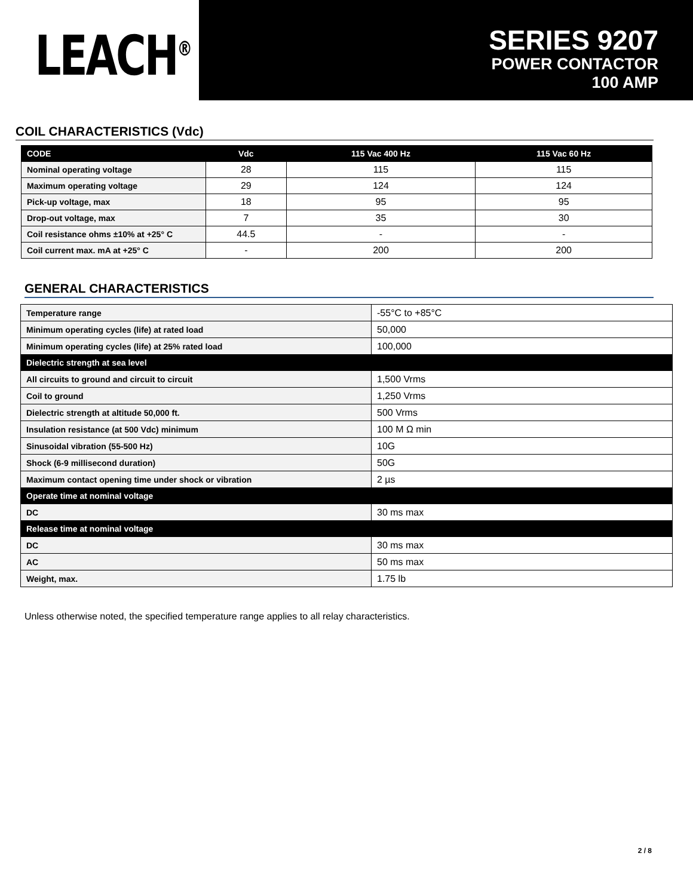LEACH<sup>®</sup>
SERIES 9207
POWER CONTACTOR
100 AMP
COIL CHARACTERISTICS (Vdc)
| CODE | Vdc | 115 Vac 400 Hz | 115 Vac 60 Hz |
| --- | --- | --- | --- |
| Nominal operating voltage | 28 | 115 | 115 |
| Maximum operating voltage | 29 | 124 | 124 |
| Pick-up voltage, max | 18 | 95 | 95 |
| Drop-out voltage, max | 7 | 35 | 30 |
| Coil resistance ohms ±10% at +25° C | 44.5 | - | - |
| Coil current max. mA at +25° C | - | 200 | 200 |
GENERAL CHARACTERISTICS
| Temperature range | -55°C to +85°C |
| Minimum operating cycles (life) at rated load | 50,000 |
| Minimum operating cycles (life) at 25% rated load | 100,000 |
| Dielectric strength at sea level | |
| All circuits to ground and circuit to circuit | 1,500 Vrms |
| Coil to ground | 1,250 Vrms |
| Dielectric strength at altitude 50,000 ft. | 500 Vrms |
| Insulation resistance (at 500 Vdc) minimum | 100 M Ω min |
| Sinusoidal vibration (55-500 Hz) | 10G |
| Shock (6-9 millisecond duration) | 50G |
| Maximum contact opening time under shock or vibration | 2 µs |
| Operate time at nominal voltage | |
| DC | 30 ms max |
| Release time at nominal voltage | |
| DC | 30 ms max |
| AC | 50 ms max |
| Weight, max. | 1.75 lb |
Unless otherwise noted, the specified temperature range applies to all relay characteristics.
2 / 8